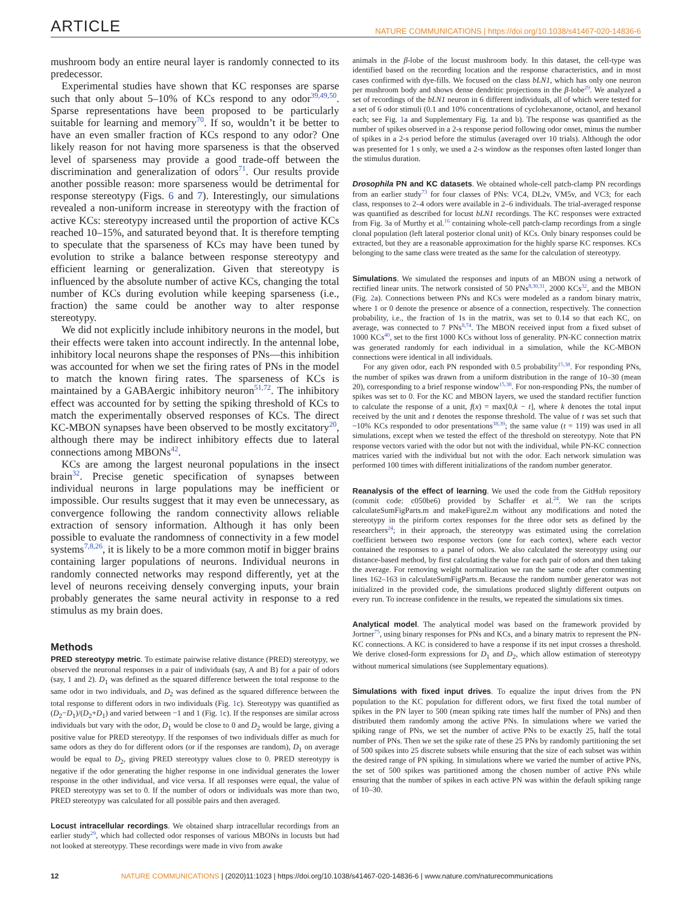ARTICLE NATURE COMMUNICATIONS | https://doi.org/10.1038/s41467-020-14836-6
mushroom body an entire neural layer is randomly connected to its predecessor.
Experimental studies have shown that KC responses are sparse such that only about 5–10% of KCs respond to any odor<sup>39,49,50</sup>. Sparse representations have been proposed to be particularly suitable for learning and memory<sup>70</sup>. If so, wouldn’t it be better to have an even smaller fraction of KCs respond to any odor? One likely reason for not having more sparseness is that the observed level of sparseness may provide a good trade-off between the discrimination and generalization of odors<sup>71</sup>. Our results provide another possible reason: more sparseness would be detrimental for response stereotypy (Figs. 6 and 7). Interestingly, our simulations revealed a non-uniform increase in stereotypy with the fraction of active KCs: stereotypy increased until the proportion of active KCs reached 10–15%, and saturated beyond that. It is therefore tempting to speculate that the sparseness of KCs may have been tuned by evolution to strike a balance between response stereotypy and efficient learning or generalization. Given that stereotypy is influenced by the absolute number of active KCs, changing the total number of KCs during evolution while keeping sparseness (i.e., fraction) the same could be another way to alter response stereotypy.
We did not explicitly include inhibitory neurons in the model, but their effects were taken into account indirectly. In the antennal lobe, inhibitory local neurons shape the responses of PNs—this inhibition was accounted for when we set the firing rates of PNs in the model to match the known firing rates. The sparseness of KCs is maintained by a GABAergic inhibitory neuron<sup>51,72</sup>. The inhibitory effect was accounted for by setting the spiking threshold of KCs to match the experimentally observed responses of KCs. The direct KC-MBON synapses have been observed to be mostly excitatory<sup>20</sup>, although there may be indirect inhibitory effects due to lateral connections among MBONs<sup>42</sup>.
KCs are among the largest neuronal populations in the insect brain<sup>32</sup>. Precise genetic specification of synapses between individual neurons in large populations may be inefficient or impossible. Our results suggest that it may even be unnecessary, as convergence following the random connectivity allows reliable extraction of sensory information. Although it has only been possible to evaluate the randomness of connectivity in a few model systems<sup>7,8,26</sup>, it is likely to be a more common motif in bigger brains containing larger populations of neurons. Individual neurons in randomly connected networks may respond differently, yet at the level of neurons receiving densely converging inputs, your brain probably generates the same neural activity in response to a red stimulus as my brain does.
Methods
PRED stereotypy metric. To estimate pairwise relative distance (PRED) stereotypy, we observed the neuronal responses in a pair of individuals (say, A and B) for a pair of odors (say, 1 and 2). D<sub>1</sub> was defined as the squared difference between the total response to the same odor in two individuals, and D<sub>2</sub> was defined as the squared difference between the total response to different odors in two individuals (Fig. 1c). Stereotypy was quantified as (D<sub>2</sub>−D<sub>1</sub>)/(D<sub>2</sub>+D<sub>1</sub>) and varied between −1 and 1 (Fig. 1c). If the responses are similar across individuals but vary with the odor, D<sub>1</sub> would be close to 0 and D<sub>2</sub> would be large, giving a positive value for PRED stereotypy. If the responses of two individuals differ as much for same odors as they do for different odors (or if the responses are random), D<sub>1</sub> on average would be equal to D<sub>2</sub>, giving PRED stereotypy values close to 0. PRED stereotypy is negative if the odor generating the higher response in one individual generates the lower response in the other individual, and vice versa. If all responses were equal, the value of PRED stereotypy was set to 0. If the number of odors or individuals was more than two, PRED stereotypy was calculated for all possible pairs and then averaged.
Locust intracellular recordings. We obtained sharp intracellular recordings from an earlier study<sup>29</sup>, which had collected odor responses of various MBONs in locusts but had not looked at stereotypy. These recordings were made in vivo from awake
animals in the β-lobe of the locust mushroom body. In this dataset, the cell-type was identified based on the recording location and the response characteristics, and in most cases confirmed with dye-fills. We focused on the class bLN1, which has only one neuron per mushroom body and shows dense dendritic projections in the β-lobe<sup>29</sup>. We analyzed a set of recordings of the bLN1 neuron in 6 different individuals, all of which were tested for a set of 6 odor stimuli (0.1 and 10% concentrations of cyclohexanone, octanol, and hexanol each; see Fig. 1a and Supplementary Fig. 1a and b). The response was quantified as the number of spikes observed in a 2-s response period following odor onset, minus the number of spikes in a 2-s period before the stimulus (averaged over 10 trials). Although the odor was presented for 1 s only, we used a 2-s window as the responses often lasted longer than the stimulus duration.
Drosophila PN and KC datasets. We obtained whole-cell patch-clamp PN recordings from an earlier study<sup>73</sup> for four classes of PNs: VC4, DL2v, VM5v, and VC3; for each class, responses to 2–4 odors were available in 2–6 individuals. The trial-averaged response was quantified as described for locust bLN1 recordings. The KC responses were extracted from Fig. 3a of Murthy et al.<sup>16</sup> containing whole-cell patch-clamp recordings from a single clonal population (left lateral posterior clonal unit) of KCs. Only binary responses could be extracted, but they are a reasonable approximation for the highly sparse KC responses. KCs belonging to the same class were treated as the same for the calculation of stereotypy.
Simulations. We simulated the responses and inputs of an MBON using a network of rectified linear units. The network consisted of 50 PNs<sup>8,30,31</sup>, 2000 KCs<sup>32</sup>, and the MBON (Fig. 2a). Connections between PNs and KCs were modeled as a random binary matrix, where 1 or 0 denote the presence or absence of a connection, respectively. The connection probability, i.e., the fraction of 1s in the matrix, was set to 0.14 so that each KC, on average, was connected to 7 PNs<sup>8,74</sup>. The MBON received input from a fixed subset of 1000 KCs<sup>40</sup>, set to the first 1000 KCs without loss of generality. PN-KC connection matrix was generated randomly for each individual in a simulation, while the KC-MBON connections were identical in all individuals.
For any given odor, each PN responded with 0.5 probability<sup>15,38</sup>. For responding PNs, the number of spikes was drawn from a uniform distribution in the range of 10–30 (mean 20), corresponding to a brief response window<sup>15,38</sup>. For non-responding PNs, the number of spikes was set to 0. For the KC and MBON layers, we used the standard rectifier function to calculate the response of a unit, f(x) = max[0,k − t], where k denotes the total input received by the unit and t denotes the response threshold. The value of t was set such that ~10% KCs responded to odor presentations<sup>38,39</sup>; the same value (t = 119) was used in all simulations, except when we tested the effect of the threshold on stereotypy. Note that PN response vectors varied with the odor but not with the individual, while PN-KC connection matrices varied with the individual but not with the odor. Each network simulation was performed 100 times with different initializations of the random number generator.
Reanalysis of the effect of learning. We used the code from the GitHub repository (commit code: c050be6) provided by Schaffer et al.<sup>24</sup>. We ran the scripts calculateSumFigParts.m and makeFigure2.m without any modifications and noted the stereotypy in the piriform cortex responses for the three odor sets as defined by the researchers<sup>24</sup>; in their approach, the stereotypy was estimated using the correlation coefficient between two response vectors (one for each cortex), where each vector contained the responses to a panel of odors. We also calculated the stereotypy using our distance-based method, by first calculating the value for each pair of odors and then taking the average. For removing weight normalization we ran the same code after commenting lines 162–163 in calculateSumFigParts.m. Because the random number generator was not initialized in the provided code, the simulations produced slightly different outputs on every run. To increase confidence in the results, we repeated the simulations six times.
Analytical model. The analytical model was based on the framework provided by Jortner<sup>75</sup>, using binary responses for PNs and KCs, and a binary matrix to represent the PN-KC connections. A KC is considered to have a response if its net input crosses a threshold. We derive closed-form expressions for D<sub>1</sub> and D<sub>2</sub>, which allow estimation of stereotypy without numerical simulations (see Supplementary equations).
Simulations with fixed input drives. To equalize the input drives from the PN population to the KC population for different odors, we first fixed the total number of spikes in the PN layer to 500 (mean spiking rate times half the number of PNs) and then distributed them randomly among the active PNs. In simulations where we varied the spiking range of PNs, we set the number of active PNs to be exactly 25, half the total number of PNs. Then we set the spike rate of these 25 PNs by randomly partitioning the set of 500 spikes into 25 discrete subsets while ensuring that the size of each subset was within the desired range of PN spiking. In simulations where we varied the number of active PNs, the set of 500 spikes was partitioned among the chosen number of active PNs while ensuring that the number of spikes in each active PN was within the default spiking range of 10–30.
12 NATURE COMMUNICATIONS | (2020)11:1023 | https://doi.org/10.1038/s41467-020-14836-6 | www.nature.com/naturecommunications